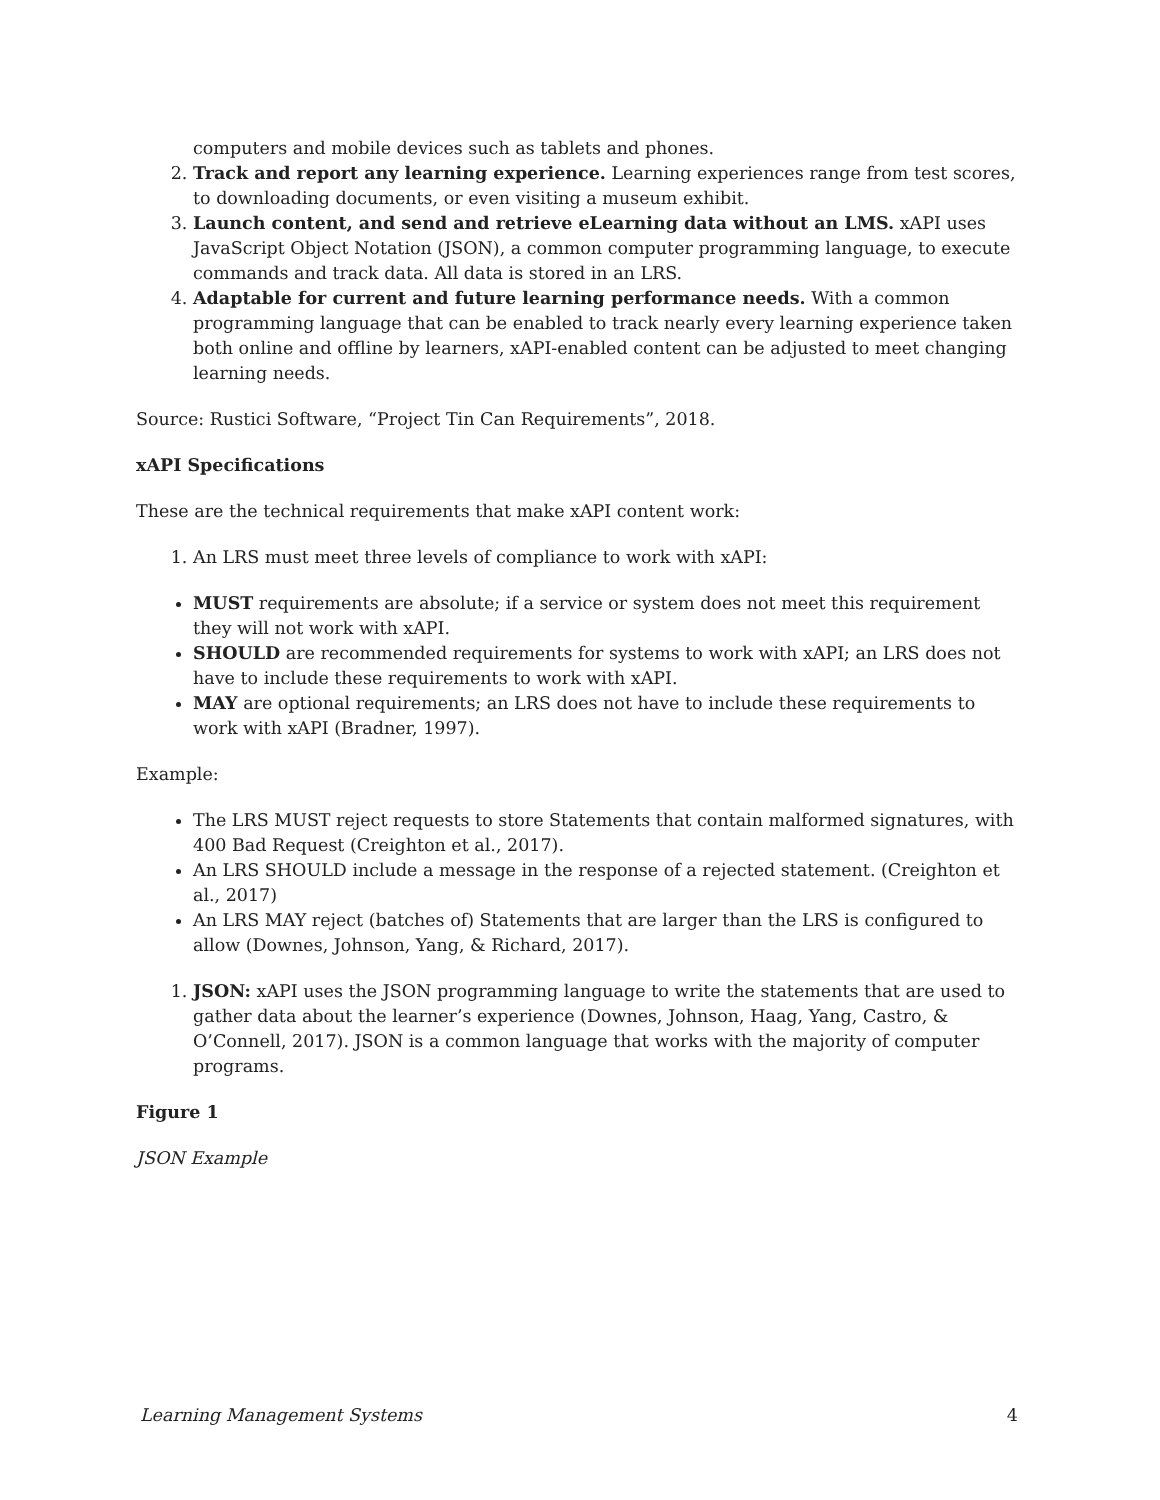computers and mobile devices such as tablets and phones.
2. Track and report any learning experience. Learning experiences range from test scores, to downloading documents, or even visiting a museum exhibit.
3. Launch content, and send and retrieve eLearning data without an LMS. xAPI uses JavaScript Object Notation (JSON), a common computer programming language, to execute commands and track data. All data is stored in an LRS.
4. Adaptable for current and future learning performance needs. With a common programming language that can be enabled to track nearly every learning experience taken both online and offline by learners, xAPI-enabled content can be adjusted to meet changing learning needs.
Source: Rustici Software, “Project Tin Can Requirements”, 2018.
xAPI Specifications
These are the technical requirements that make xAPI content work:
1. An LRS must meet three levels of compliance to work with xAPI:
MUST requirements are absolute; if a service or system does not meet this requirement they will not work with xAPI.
SHOULD are recommended requirements for systems to work with xAPI; an LRS does not have to include these requirements to work with xAPI.
MAY are optional requirements; an LRS does not have to include these requirements to work with xAPI (Bradner, 1997).
Example:
The LRS MUST reject requests to store Statements that contain malformed signatures, with 400 Bad Request (Creighton et al., 2017).
An LRS SHOULD include a message in the response of a rejected statement. (Creighton et al., 2017)
An LRS MAY reject (batches of) Statements that are larger than the LRS is configured to allow (Downes, Johnson, Yang, & Richard, 2017).
1. JSON: xAPI uses the JSON programming language to write the statements that are used to gather data about the learner’s experience (Downes, Johnson, Haag, Yang, Castro, & O’Connell, 2017). JSON is a common language that works with the majority of computer programs.
Figure 1
JSON Example
Learning Management Systems 4